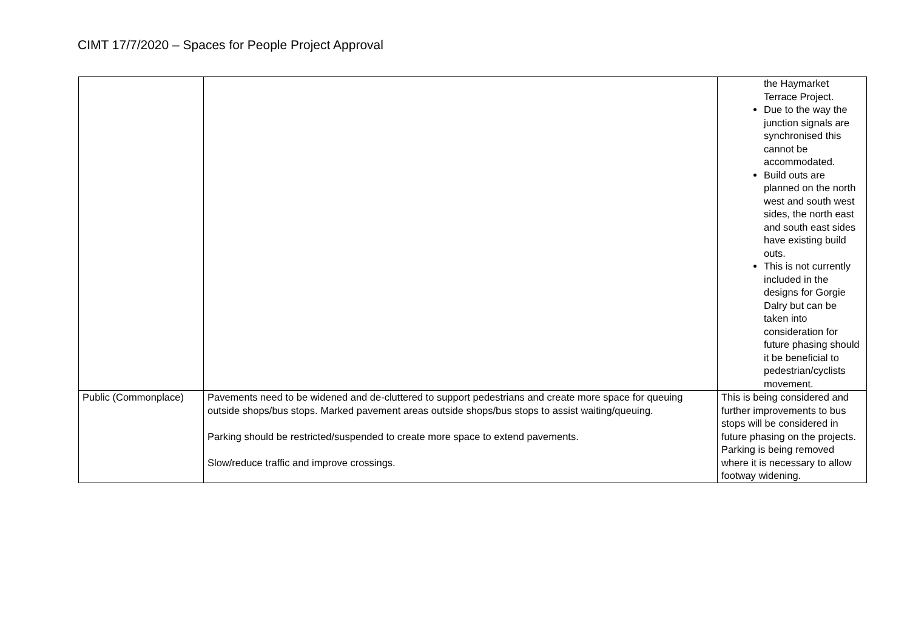CIMT 17/7/2020 – Spaces for People Project Approval
| | | the Haymarket Terrace Project. Due to the way the junction signals are synchronised this cannot be accommodated. Build outs are planned on the north west and south west sides, the north east and south east sides have existing build outs. This is not currently included in the designs for Gorgie Dalry but can be taken into consideration for future phasing should it be beneficial to pedestrian/cyclists movement. |
| Public (Commonplace) | Pavements need to be widened and de-cluttered to support pedestrians and create more space for queuing outside shops/bus stops. Marked pavement areas outside shops/bus stops to assist waiting/queuing. Parking should be restricted/suspended to create more space to extend pavements. Slow/reduce traffic and improve crossings. | This is being considered and further improvements to bus stops will be considered in future phasing on the projects. Parking is being removed where it is necessary to allow footway widening. |